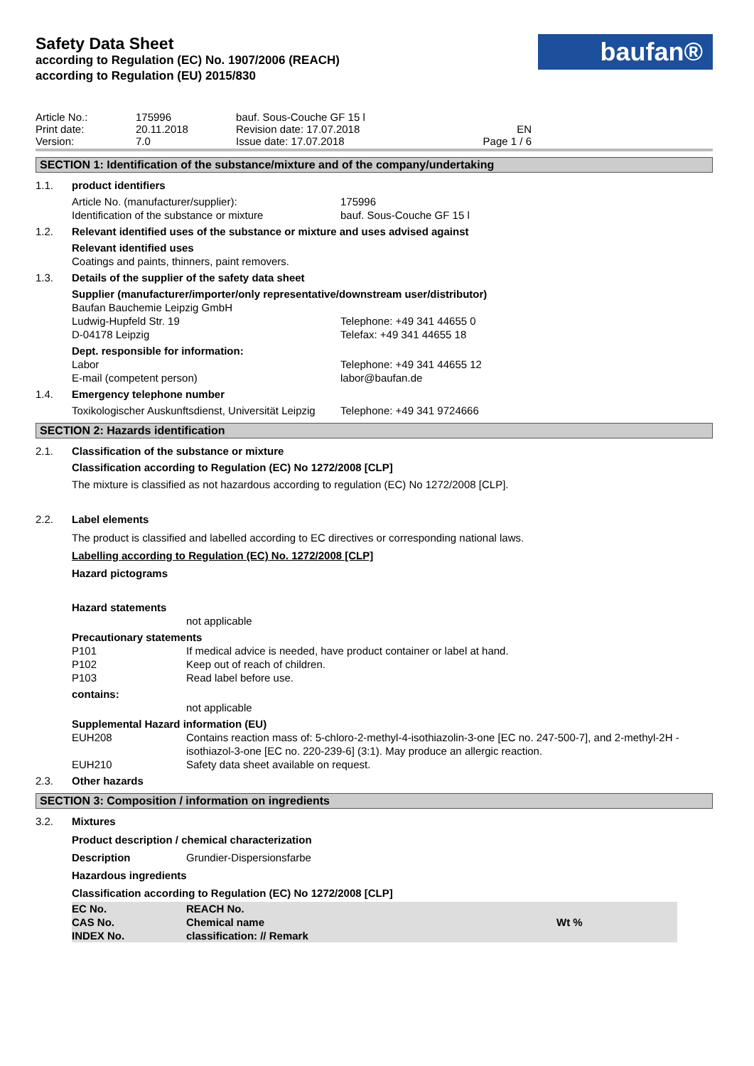Safety Data Sheet
according to Regulation (EC) No. 1907/2006 (REACH)
according to Regulation (EU) 2015/830
baufan®
Article No.:
Print date:
Version:
175996
20.11.2018
7.0
bauf. Sous-Couche GF 15 l
Revision date: 17.07.2018
Issue date: 17.07.2018
EN
Page 1 / 6
SECTION 1: Identification of the substance/mixture and of the company/undertaking
1.1. product identifiers
Article No. (manufacturer/supplier):
Identification of the substance or mixture
175996
bauf. Sous-Couche GF 15 l
1.2. Relevant identified uses of the substance or mixture and uses advised against
Relevant identified uses
Coatings and paints, thinners, paint removers.
1.3. Details of the supplier of the safety data sheet
Supplier (manufacturer/importer/only representative/downstream user/distributor)
Baufan Bauchemie Leipzig GmbH
Ludwig-Hupfeld Str. 19
D-04178 Leipzig
Telephone: +49 341 44655 0
Telefax: +49 341 44655 18
Dept. responsible for information:
Labor
E-mail (competent person)
Telephone: +49 341 44655 12
labor@baufan.de
1.4. Emergency telephone number
Toxikologischer Auskunftsdienst, Universität Leipzig
Telephone: +49 341 9724666
SECTION 2: Hazards identification
2.1. Classification of the substance or mixture
Classification according to Regulation (EC) No 1272/2008 [CLP]
The mixture is classified as not hazardous according to regulation (EC) No 1272/2008 [CLP].
2.2. Label elements
The product is classified and labelled according to EC directives or corresponding national laws.
Labelling according to Regulation (EC) No. 1272/2008 [CLP]
Hazard pictograms
Hazard statements
not applicable
Precautionary statements
P101
If medical advice is needed, have product container or label at hand.
P102
Keep out of reach of children.
P103
Read label before use.
contains:
not applicable
Supplemental Hazard information (EU)
EUH208
Contains reaction mass of: 5-chloro-2-methyl-4-isothiazolin-3-one [EC no. 247-500-7], and 2-methyl-2H -isothiazol-3-one [EC no. 220-239-6] (3:1). May produce an allergic reaction.
EUH210
Safety data sheet available on request.
2.3. Other hazards
SECTION 3: Composition / information on ingredients
3.2. Mixtures
Product description / chemical characterization
Description
Grundier-Dispersionsfarbe
Hazardous ingredients
Classification according to Regulation (EC) No 1272/2008 [CLP]
| EC No. CAS No. INDEX No. | REACH No. Chemical name classification: // Remark | Wt % |
| --- | --- | --- |